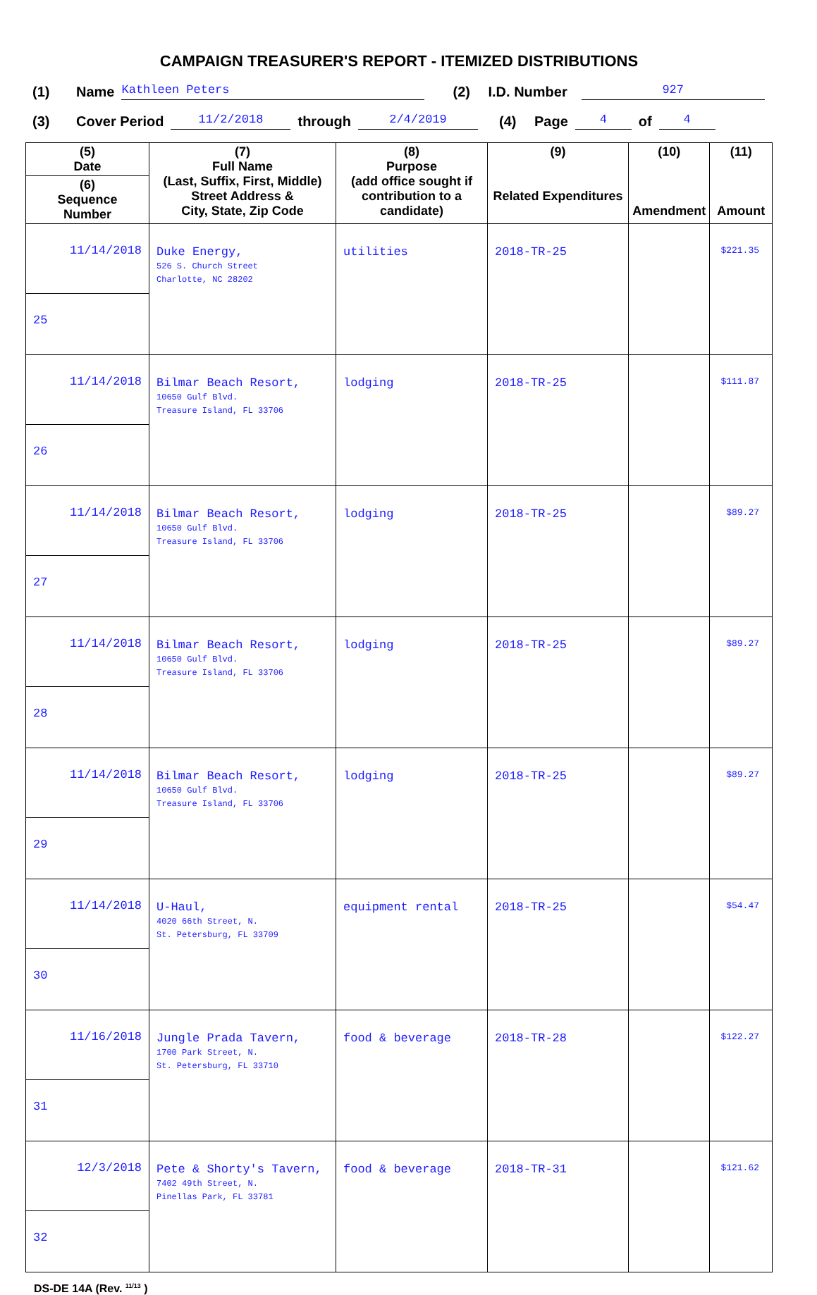CAMPAIGN TREASURER'S REPORT - ITEMIZED DISTRIBUTIONS
(1) Name Kathleen Peters (2) I.D. Number 927
(3) Cover Period 11/2/2018 through 2/4/2019 (4) Page 4 of 4
| (5) Date | (7) Full Name (Last, Suffix, First, Middle) Street Address & City, State, Zip Code | (8) Purpose (add office sought if contribution to a candidate) | (9) Related Expenditures | (10) Amendment | (11) Amount |
| --- | --- | --- | --- | --- | --- |
| (6) Sequence Number | | | | | |
| 11/14/2018 | Duke Energy, 526 S. Church Street Charlotte, NC 28202 | utilities | 2018-TR-25 | | $221.35 |
| 25 | | | | | |
| 11/14/2018 | Bilmar Beach Resort, 10650 Gulf Blvd. Treasure Island, FL 33706 | lodging | 2018-TR-25 | | $111.87 |
| 26 | | | | | |
| 11/14/2018 | Bilmar Beach Resort, 10650 Gulf Blvd. Treasure Island, FL 33706 | lodging | 2018-TR-25 | | $89.27 |
| 27 | | | | | |
| 11/14/2018 | Bilmar Beach Resort, 10650 Gulf Blvd. Treasure Island, FL 33706 | lodging | 2018-TR-25 | | $89.27 |
| 28 | | | | | |
| 11/14/2018 | Bilmar Beach Resort, 10650 Gulf Blvd. Treasure Island, FL 33706 | lodging | 2018-TR-25 | | $89.27 |
| 29 | | | | | |
| 11/14/2018 | U-Haul, 4020 66th Street, N. St. Petersburg, FL 33709 | equipment rental | 2018-TR-25 | | $54.47 |
| 30 | | | | | |
| 11/16/2018 | Jungle Prada Tavern, 1700 Park Street, N. St. Petersburg, FL 33710 | food & beverage | 2018-TR-28 | | $122.27 |
| 31 | | | | | |
| 12/3/2018 | Pete & Shorty's Tavern, 7402 49th Street, N. Pinellas Park, FL 33781 | food & beverage | 2018-TR-31 | | $121.62 |
| 32 | | | | | |
DS-DE 14A (Rev. <sup>11/13</sup> )